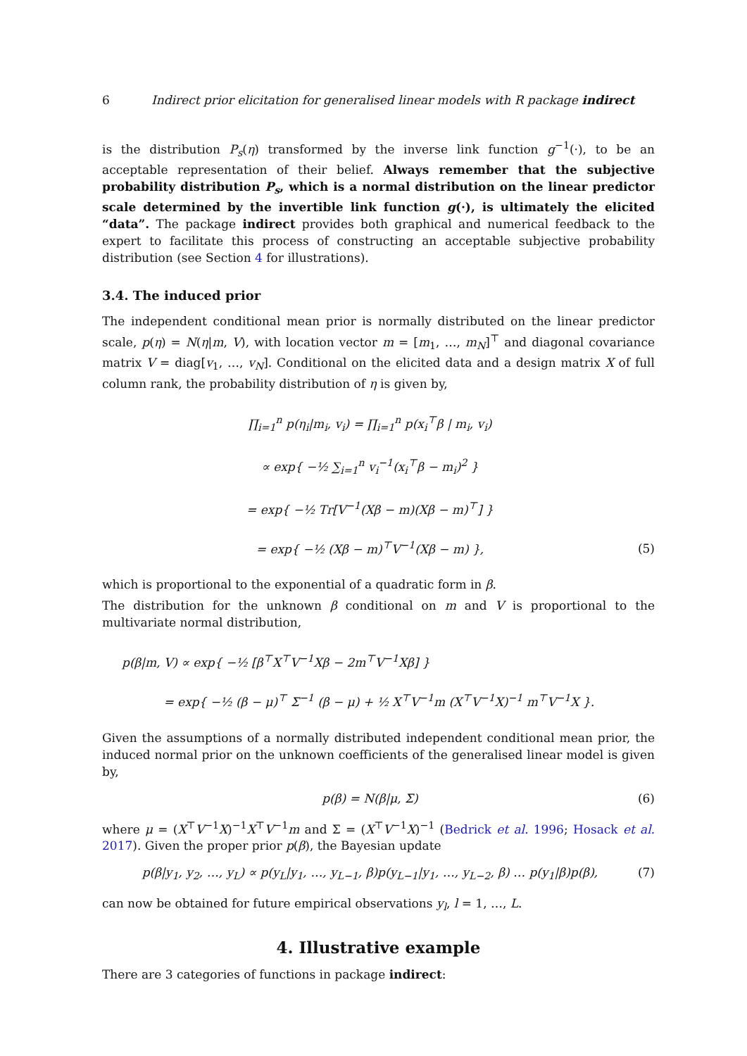6 Indirect prior elicitation for generalised linear models with R package indirect
is the distribution P<sub>s</sub>(η) transformed by the inverse link function g<sup>−1</sup>(·), to be an acceptable representation of their belief. Always remember that the subjective probability distribution P<sub>s</sub>, which is a normal distribution on the linear predictor scale determined by the invertible link function g(·), is ultimately the elicited “data”. The package indirect provides both graphical and numerical feedback to the expert to facilitate this process of constructing an acceptable subjective probability distribution (see Section 4 for illustrations).
3.4. The induced prior
The independent conditional mean prior is normally distributed on the linear predictor scale, p(η) = N(η|m, V), with location vector m = [m<sub>1</sub>, …, m<sub>N</sub>]<sup>⊤</sup> and diagonal covariance matrix V = diag[v<sub>1</sub>, …, v<sub>N</sub>]. Conditional on the elicited data and a design matrix X of full column rank, the probability distribution of η is given by,
∏<sub>i=1</sub><sup>n</sup> p(η<sub>i</sub>|m<sub>i</sub>, v<sub>i</sub>) = ∏<sub>i=1</sub><sup>n</sup> p(x<sub>i</sub><sup>⊤</sup>β | m<sub>i</sub>, v<sub>i</sub>)
∝ exp{ −½ ∑<sub>i=1</sub><sup>n</sup> v<sub>i</sub><sup>−1</sup>(x<sub>i</sub><sup>⊤</sup>β − m<sub>i</sub>)<sup>2</sup> }
= exp{ −½ Tr[V<sup>−1</sup>(Xβ − m)(Xβ − m)<sup>⊤</sup>] }
= exp{ −½ (Xβ − m)<sup>⊤</sup>V<sup>−1</sup>(Xβ − m) },
(5)
which is proportional to the exponential of a quadratic form in β.
The distribution for the unknown β conditional on m and V is proportional to the multivariate normal distribution,
p(β|m, V) ∝ exp{ −½ [β<sup>⊤</sup>X<sup>⊤</sup>V<sup>−1</sup>Xβ − 2m<sup>⊤</sup>V<sup>−1</sup>Xβ] }
= exp{ −½ (β − μ)<sup>⊤</sup> Σ<sup>−1</sup> (β − μ) + ½ X<sup>⊤</sup>V<sup>−1</sup>m (X<sup>⊤</sup>V<sup>−1</sup>X)<sup>−1</sup> m<sup>⊤</sup>V<sup>−1</sup>X }.
Given the assumptions of a normally distributed independent conditional mean prior, the induced normal prior on the unknown coefficients of the generalised linear model is given by,
p(β) = N(β|μ, Σ) (6)
where μ = (X<sup>⊤</sup>V<sup>−1</sup>X)<sup>−1</sup>X<sup>⊤</sup>V<sup>−1</sup>m and Σ = (X<sup>⊤</sup>V<sup>−1</sup>X)<sup>−1</sup> (Bedrick et al. 1996; Hosack et al. 2017). Given the proper prior p(β), the Bayesian update
p(β|y<sub>1</sub>, y<sub>2</sub>, …, y<sub>L</sub>) ∝ p(y<sub>L</sub>|y<sub>1</sub>, …, y<sub>L−1</sub>, β)p(y<sub>L−1</sub>|y<sub>1</sub>, …, y<sub>L−2</sub>, β) … p(y<sub>1</sub>|β)p(β),
(7)
can now be obtained for future empirical observations y<sub>l</sub>, l = 1, …, L.
4. Illustrative example
There are 3 categories of functions in package indirect: